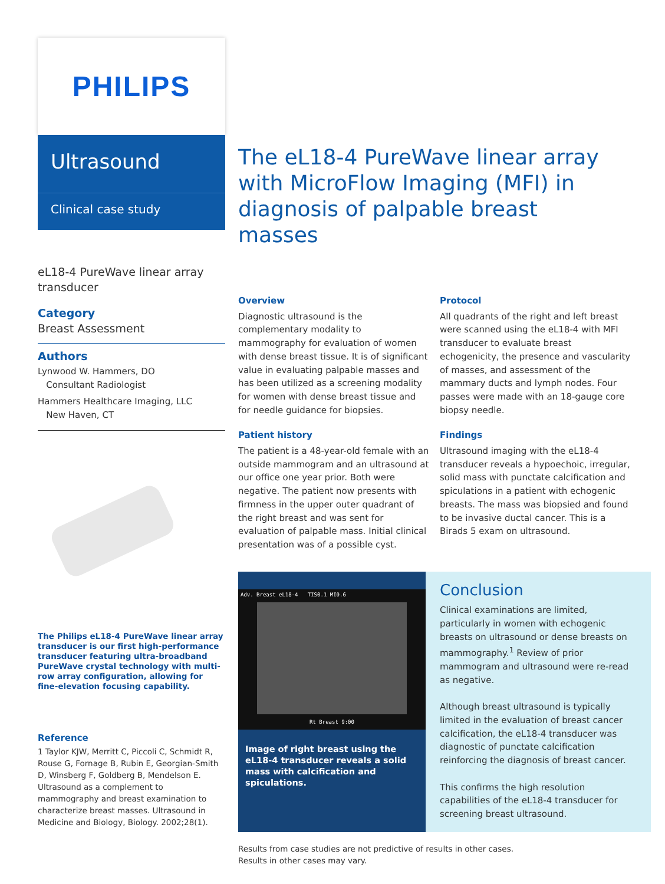PHILIPS
Ultrasound
Clinical case study
eL18-4 PureWave linear array transducer
Category
Breast Assessment
Authors
Lynwood W. Hammers, DO
Consultant Radiologist
Hammers Healthcare Imaging, LLC
New Haven, CT
The Philips eL18-4 PureWave linear array transducer is our first high-performance transducer featuring ultra-broadband PureWave crystal technology with multi-row array configuration, allowing for fine-elevation focusing capability.
Reference
1 Taylor KJW, Merritt C, Piccoli C, Schmidt R, Rouse G, Fornage B, Rubin E, Georgian-Smith D, Winsberg F, Goldberg B, Mendelson E. Ultrasound as a complement to mammography and breast examination to characterize breast masses. Ultrasound in Medicine and Biology, Biology. 2002;28(1).
The eL18-4 PureWave linear array with MicroFlow Imaging (MFI) in diagnosis of palpable breast masses
Overview
Diagnostic ultrasound is the complementary modality to mammography for evaluation of women with dense breast tissue. It is of significant value in evaluating palpable masses and has been utilized as a screening modality for women with dense breast tissue and for needle guidance for biopsies.
Patient history
The patient is a 48-year-old female with an outside mammogram and an ultrasound at our office one year prior. Both were negative. The patient now presents with firmness in the upper outer quadrant of the right breast and was sent for evaluation of palpable mass. Initial clinical presentation was of a possible cyst.
Protocol
All quadrants of the right and left breast were scanned using the eL18-4 with MFI transducer to evaluate breast echogenicity, the presence and vascularity of masses, and assessment of the mammary ducts and lymph nodes. Four passes were made with an 18-gauge core biopsy needle.
Findings
Ultrasound imaging with the eL18-4 transducer reveals a hypoechoic, irregular, solid mass with punctate calcification and spiculations in a patient with echogenic breasts. The mass was biopsied and found to be invasive ductal cancer. This is a Birads 5 exam on ultrasound.
Adv. Breast eL18-4 TIS0.1 MI0.6
Rt Breast 9:00
Image of right breast using the eL18-4 transducer reveals a solid mass with calcification and spiculations.
Conclusion
Clinical examinations are limited, particularly in women with echogenic breasts on ultrasound or dense breasts on mammography.<sup>1</sup> Review of prior mammogram and ultrasound were re-read as negative.
Although breast ultrasound is typically limited in the evaluation of breast cancer calcification, the eL18-4 transducer was diagnostic of punctate calcification reinforcing the diagnosis of breast cancer.
This confirms the high resolution capabilities of the eL18-4 transducer for screening breast ultrasound.
Results from case studies are not predictive of results in other cases.
Results in other cases may vary.